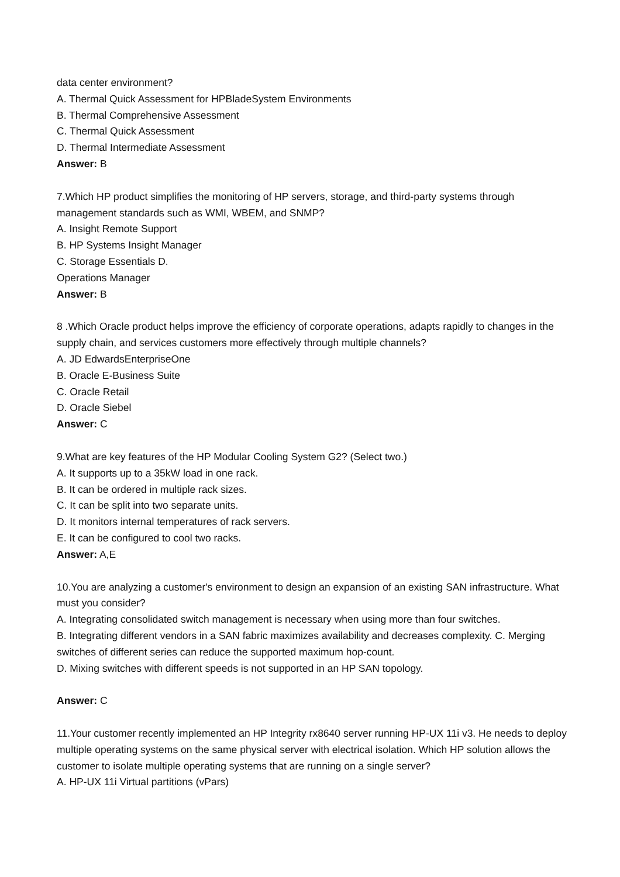data center environment?
A. Thermal Quick Assessment for HPBladeSystem Environments
B. Thermal Comprehensive Assessment
C. Thermal Quick Assessment
D. Thermal Intermediate Assessment
Answer: B
7.Which HP product simplifies the monitoring of HP servers, storage, and third-party systems through management standards such as WMI, WBEM, and SNMP?
A. Insight Remote Support
B. HP Systems Insight Manager
C. Storage Essentials D.
Operations Manager
Answer: B
8 .Which Oracle product helps improve the efficiency of corporate operations, adapts rapidly to changes in the supply chain, and services customers more effectively through multiple channels?
A. JD EdwardsEnterpriseOne
B. Oracle E-Business Suite
C. Oracle Retail
D. Oracle Siebel
Answer: C
9.What are key features of the HP Modular Cooling System G2? (Select two.)
A. It supports up to a 35kW load in one rack.
B. It can be ordered in multiple rack sizes.
C. It can be split into two separate units.
D. It monitors internal temperatures of rack servers.
E. It can be configured to cool two racks.
Answer: A,E
10.You are analyzing a customer's environment to design an expansion of an existing SAN infrastructure. What must you consider?
A. Integrating consolidated switch management is necessary when using more than four switches.
B. Integrating different vendors in a SAN fabric maximizes availability and decreases complexity. C. Merging switches of different series can reduce the supported maximum hop-count.
D. Mixing switches with different speeds is not supported in an HP SAN topology.
Answer: C
11.Your customer recently implemented an HP Integrity rx8640 server running HP-UX 11i v3. He needs to deploy multiple operating systems on the same physical server with electrical isolation. Which HP solution allows the customer to isolate multiple operating systems that are running on a single server?
A. HP-UX 11i Virtual partitions (vPars)